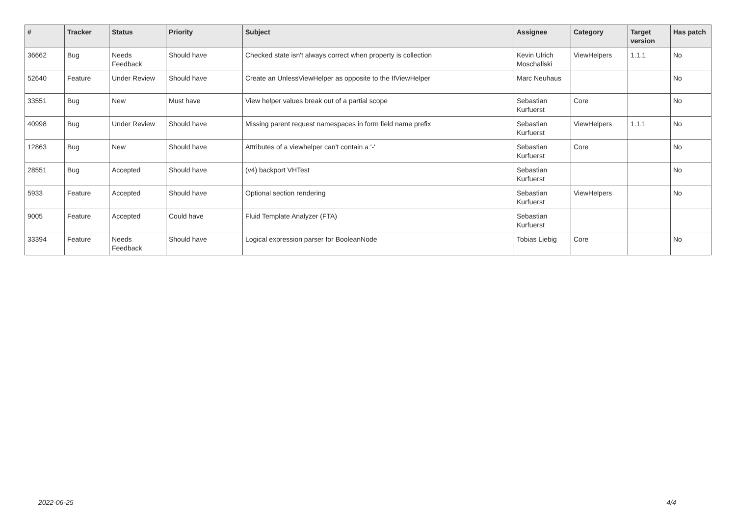| # | Tracker | Status | Priority | Subject | Assignee | Category | Target version | Has patch |
| --- | --- | --- | --- | --- | --- | --- | --- | --- |
| 36662 | Bug | Needs Feedback | Should have | Checked state isn't always correct when property is collection | Kevin Ulrich Moschallski | ViewHelpers | 1.1.1 | No |
| 52640 | Feature | Under Review | Should have | Create an UnlessViewHelper as opposite to the IfViewHelper | Marc Neuhaus | | | No |
| 33551 | Bug | New | Must have | View helper values break out of a partial scope | Sebastian Kurfuerst | Core | | No |
| 40998 | Bug | Under Review | Should have | Missing parent request namespaces in form field name prefix | Sebastian Kurfuerst | ViewHelpers | 1.1.1 | No |
| 12863 | Bug | New | Should have | Attributes of a viewhelper can't contain a '-' | Sebastian Kurfuerst | Core | | No |
| 28551 | Bug | Accepted | Should have | (v4) backport VHTest | Sebastian Kurfuerst | | | No |
| 5933 | Feature | Accepted | Should have | Optional section rendering | Sebastian Kurfuerst | ViewHelpers | | No |
| 9005 | Feature | Accepted | Could have | Fluid Template Analyzer (FTA) | Sebastian Kurfuerst | | | |
| 33394 | Feature | Needs Feedback | Should have | Logical expression parser for BooleanNode | Tobias Liebig | Core | | No |
2022-06-25 4/4